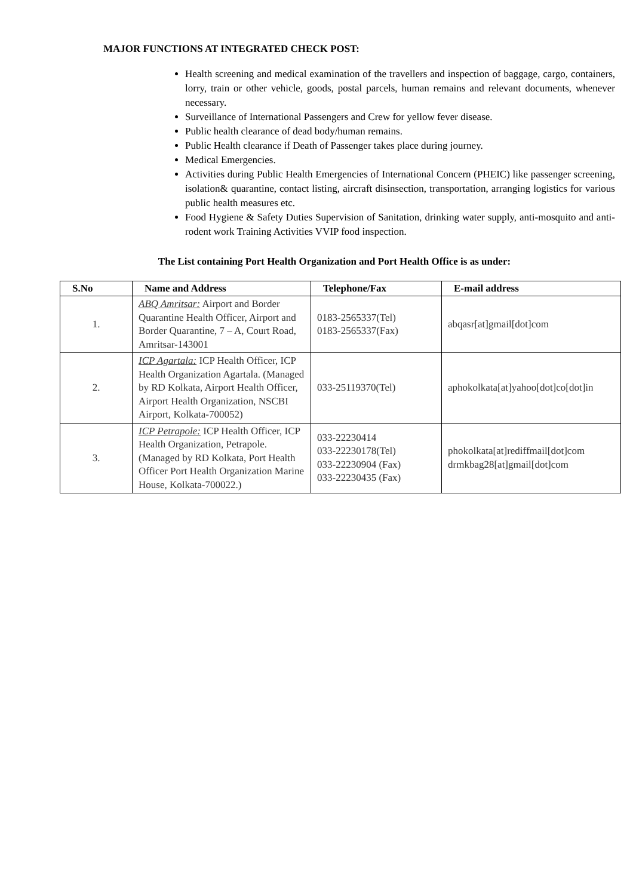MAJOR FUNCTIONS AT INTEGRATED CHECK POST:
Health screening and medical examination of the travellers and inspection of baggage, cargo, containers, lorry, train or other vehicle, goods, postal parcels, human remains and relevant documents, whenever necessary.
Surveillance of International Passengers and Crew for yellow fever disease.
Public health clearance of dead body/human remains.
Public Health clearance if Death of Passenger takes place during journey.
Medical Emergencies.
Activities during Public Health Emergencies of International Concern (PHEIC) like passenger screening, isolation& quarantine, contact listing, aircraft disinsection, transportation, arranging logistics for various public health measures etc.
Food Hygiene & Safety Duties Supervision of Sanitation, drinking water supply, anti-mosquito and anti-rodent work Training Activities VVIP food inspection.
The List containing Port Health Organization and Port Health Office is as under:
| S.No | Name and Address | Telephone/Fax | E-mail address |
| --- | --- | --- | --- |
| 1. | ABQ Amritsar: Airport and Border Quarantine Health Officer, Airport and Border Quarantine, 7 – A, Court Road, Amritsar-143001 | 0183-2565337(Tel) 0183-2565337(Fax) | abqasr[at]gmail[dot]com |
| 2. | ICP Agartala: ICP Health Officer, ICP Health Organization Agartala. (Managed by RD Kolkata, Airport Health Officer, Airport Health Organization, NSCBI Airport, Kolkata-700052) | 033-25119370(Tel) | aphokolkata[at]yahoo[dot]co[dot]in |
| 3. | ICP Petrapole: ICP Health Officer, ICP Health Organization, Petrapole. (Managed by RD Kolkata, Port Health Officer Port Health Organization Marine House, Kolkata-700022.) | 033-22230414 033-22230178(Tel) 033-22230904 (Fax) 033-22230435 (Fax) | phokolkata[at]rediffmail[dot]com drmkbag28[at]gmail[dot]com |